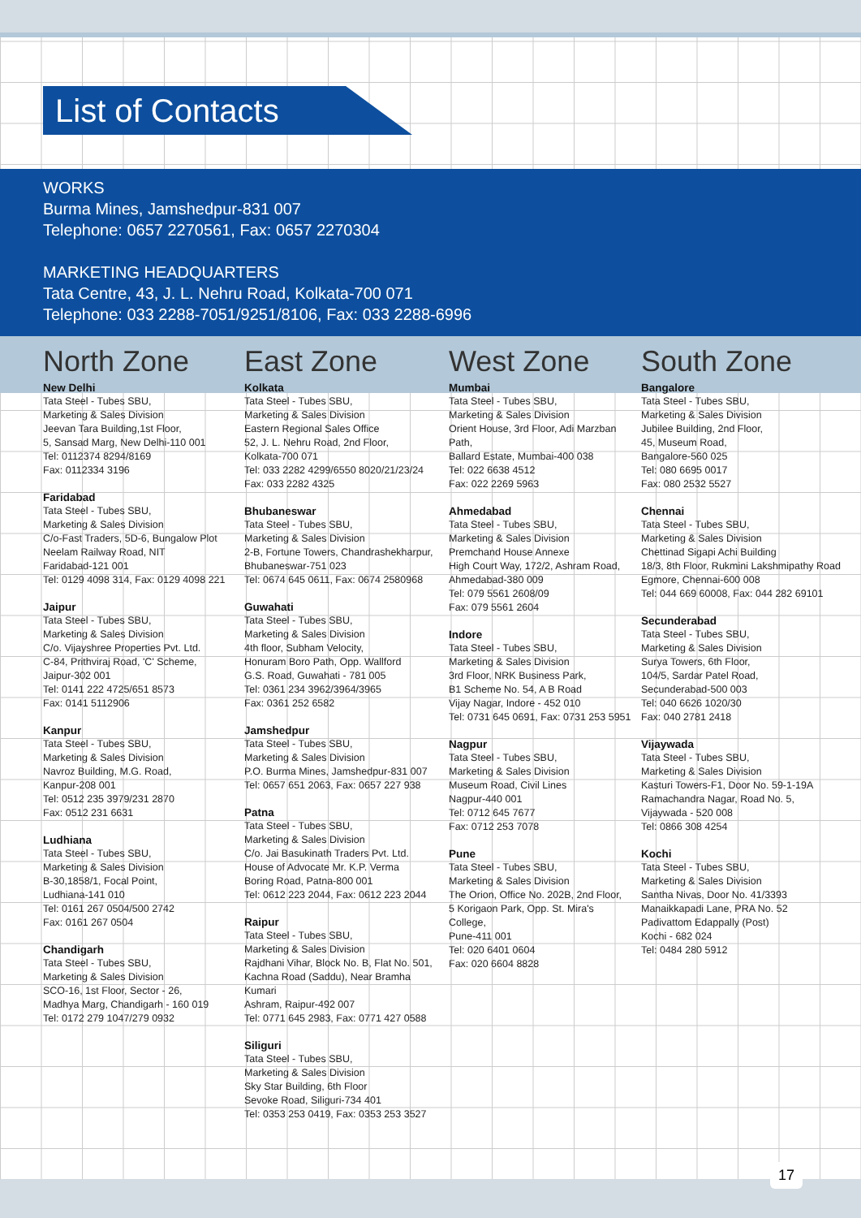List of Contacts
WORKS
Burma Mines, Jamshedpur-831 007
Telephone: 0657 2270561, Fax: 0657 2270304
MARKETING HEADQUARTERS
Tata Centre, 43, J. L. Nehru Road, Kolkata-700 071
Telephone: 033 2288-7051/9251/8106, Fax: 033 2288-6996
North Zone
New Delhi
Tata Steel - Tubes SBU,
Marketing & Sales Division
Jeevan Tara Building,1st Floor,
5, Sansad Marg, New Delhi-110 001
Tel: 0112374 8294/8169
Fax: 0112334 3196
Faridabad
Tata Steel - Tubes SBU,
Marketing & Sales Division
C/o-Fast Traders, 5D-6, Bungalow Plot
Neelam Railway Road, NIT
Faridabad-121 001
Tel: 0129 4098 314, Fax: 0129 4098 221
Jaipur
Tata Steel - Tubes SBU,
Marketing & Sales Division
C/o. Vijayshree Properties Pvt. Ltd.
C-84, Prithviraj Road, 'C' Scheme,
Jaipur-302 001
Tel: 0141 222 4725/651 8573
Fax: 0141 5112906
Kanpur
Tata Steel - Tubes SBU,
Marketing & Sales Division
Navroz Building, M.G. Road,
Kanpur-208 001
Tel: 0512 235 3979/231 2870
Fax: 0512 231 6631
Ludhiana
Tata Steel - Tubes SBU,
Marketing & Sales Division
B-30,1858/1, Focal Point,
Ludhiana-141 010
Tel: 0161 267 0504/500 2742
Fax: 0161 267 0504
Chandigarh
Tata Steel - Tubes SBU,
Marketing & Sales Division
SCO-16, 1st Floor, Sector - 26,
Madhya Marg, Chandigarh - 160 019
Tel: 0172 279 1047/279 0932
East Zone
Kolkata
Tata Steel - Tubes SBU,
Marketing & Sales Division
Eastern Regional Sales Office
52, J. L. Nehru Road, 2nd Floor,
Kolkata-700 071
Tel: 033 2282 4299/6550 8020/21/23/24
Fax: 033 2282 4325
Bhubaneswar
Tata Steel - Tubes SBU,
Marketing & Sales Division
2-B, Fortune Towers, Chandrashekharpur,
Bhubaneswar-751 023
Tel: 0674 645 0611, Fax: 0674 2580968
Guwahati
Tata Steel - Tubes SBU,
Marketing & Sales Division
4th floor, Subham Velocity,
Honuram Boro Path, Opp. Wallford
G.S. Road, Guwahati - 781 005
Tel: 0361 234 3962/3964/3965
Fax: 0361 252 6582
Jamshedpur
Tata Steel - Tubes SBU,
Marketing & Sales Division
P.O. Burma Mines, Jamshedpur-831 007
Tel: 0657 651 2063, Fax: 0657 227 938
Patna
Tata Steel - Tubes SBU,
Marketing & Sales Division
C/o. Jai Basukinath Traders Pvt. Ltd.
House of Advocate Mr. K.P. Verma
Boring Road, Patna-800 001
Tel: 0612 223 2044, Fax: 0612 223 2044
Raipur
Tata Steel - Tubes SBU,
Marketing & Sales Division
Rajdhani Vihar, Block No. B, Flat No. 501,
Kachna Road (Saddu), Near Bramha Kumari
Ashram, Raipur-492 007
Tel: 0771 645 2983, Fax: 0771 427 0588
Siliguri
Tata Steel - Tubes SBU,
Marketing & Sales Division
Sky Star Building, 6th Floor
Sevoke Road, Siliguri-734 401
Tel: 0353 253 0419, Fax: 0353 253 3527
West Zone
Mumbai
Tata Steel - Tubes SBU,
Marketing & Sales Division
Orient House, 3rd Floor, Adi Marzban Path,
Ballard Estate, Mumbai-400 038
Tel: 022 6638 4512
Fax: 022 2269 5963
Ahmedabad
Tata Steel - Tubes SBU,
Marketing & Sales Division
Premchand House Annexe
High Court Way, 172/2, Ashram Road,
Ahmedabad-380 009
Tel: 079 5561 2608/09
Fax: 079 5561 2604
Indore
Tata Steel - Tubes SBU,
Marketing & Sales Division
3rd Floor, NRK Business Park,
B1 Scheme No. 54, A B Road
Vijay Nagar, Indore - 452 010
Tel: 0731 645 0691, Fax: 0731 253 5951
Nagpur
Tata Steel - Tubes SBU,
Marketing & Sales Division
Museum Road, Civil Lines
Nagpur-440 001
Tel: 0712 645 7677
Fax: 0712 253 7078
Pune
Tata Steel - Tubes SBU,
Marketing & Sales Division
The Orion, Office No. 202B, 2nd Floor,
5 Korigaon Park, Opp. St. Mira's College,
Pune-411 001
Tel: 020 6401 0604
Fax: 020 6604 8828
South Zone
Bangalore
Tata Steel - Tubes SBU,
Marketing & Sales Division
Jubilee Building, 2nd Floor,
45, Museum Road,
Bangalore-560 025
Tel: 080 6695 0017
Fax: 080 2532 5527
Chennai
Tata Steel - Tubes SBU,
Marketing & Sales Division
Chettinad Sigapi Achi Building
18/3, 8th Floor, Rukmini Lakshmipathy Road
Egmore, Chennai-600 008
Tel: 044 669 60008, Fax: 044 282 69101
Secunderabad
Tata Steel - Tubes SBU,
Marketing & Sales Division
Surya Towers, 6th Floor,
104/5, Sardar Patel Road,
Secunderabad-500 003
Tel: 040 6626 1020/30
Fax: 040 2781 2418
Vijaywada
Tata Steel - Tubes SBU,
Marketing & Sales Division
Kasturi Towers-F1, Door No. 59-1-19A
Ramachandra Nagar, Road No. 5,
Vijaywada - 520 008
Tel: 0866 308 4254
Kochi
Tata Steel - Tubes SBU,
Marketing & Sales Division
Santha Nivas, Door No. 41/3393
Manaikkapadi Lane, PRA No. 52
Padivattom Edappally (Post)
Kochi - 682 024
Tel: 0484 280 5912
17